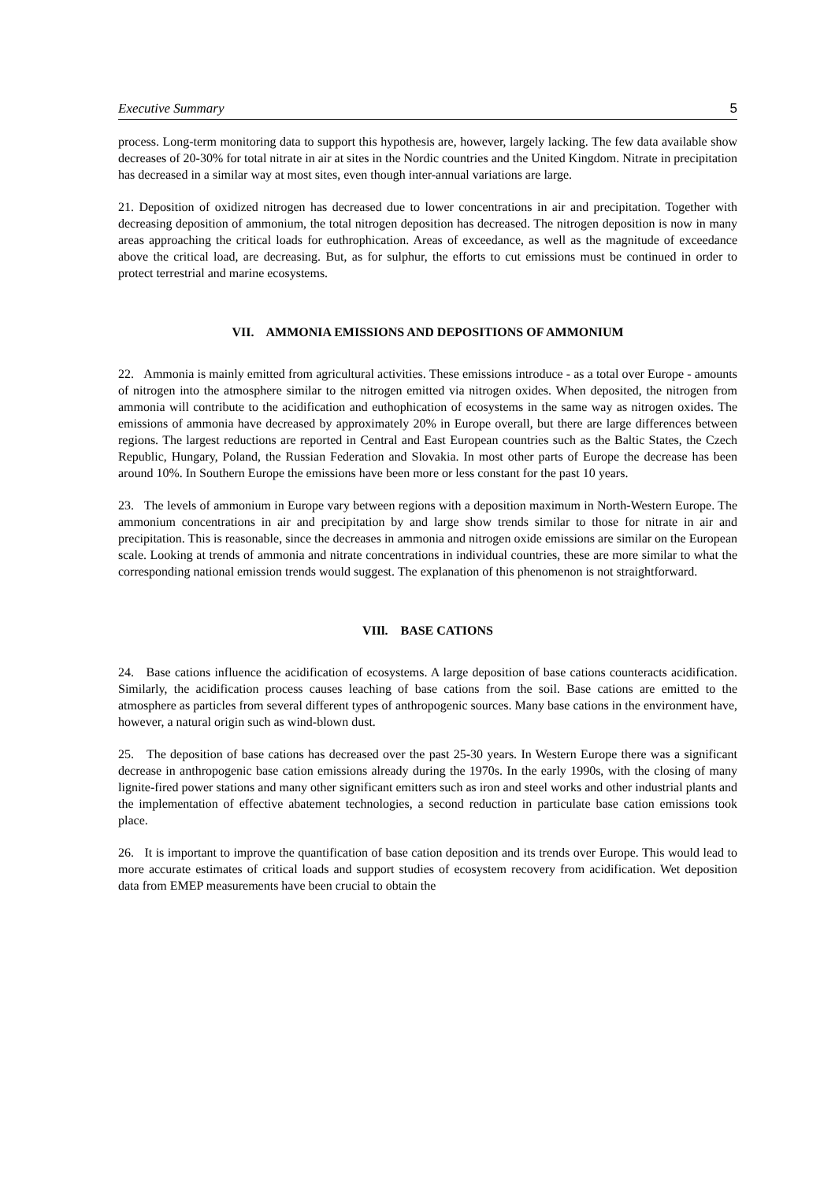Executive Summary 5
process. Long-term monitoring data to support this hypothesis are, however, largely lacking. The few data available show decreases of 20-30% for total nitrate in air at sites in the Nordic countries and the United Kingdom. Nitrate in precipitation has decreased in a similar way at most sites, even though inter-annual variations are large.
21. Deposition of oxidized nitrogen has decreased due to lower concentrations in air and precipitation. Together with decreasing deposition of ammonium, the total nitrogen deposition has decreased. The nitrogen deposition is now in many areas approaching the critical loads for euthrophication. Areas of exceedance, as well as the magnitude of exceedance above the critical load, are decreasing. But, as for sulphur, the efforts to cut emissions must be continued in order to protect terrestrial and marine ecosystems.
VII. AMMONIA EMISSIONS AND DEPOSITIONS OF AMMONIUM
22. Ammonia is mainly emitted from agricultural activities. These emissions introduce - as a total over Europe - amounts of nitrogen into the atmosphere similar to the nitrogen emitted via nitrogen oxides. When deposited, the nitrogen from ammonia will contribute to the acidification and euthophication of ecosystems in the same way as nitrogen oxides. The emissions of ammonia have decreased by approximately 20% in Europe overall, but there are large differences between regions. The largest reductions are reported in Central and East European countries such as the Baltic States, the Czech Republic, Hungary, Poland, the Russian Federation and Slovakia. In most other parts of Europe the decrease has been around 10%. In Southern Europe the emissions have been more or less constant for the past 10 years.
23. The levels of ammonium in Europe vary between regions with a deposition maximum in North-Western Europe. The ammonium concentrations in air and precipitation by and large show trends similar to those for nitrate in air and precipitation. This is reasonable, since the decreases in ammonia and nitrogen oxide emissions are similar on the European scale. Looking at trends of ammonia and nitrate concentrations in individual countries, these are more similar to what the corresponding national emission trends would suggest. The explanation of this phenomenon is not straightforward.
VIIl. BASE CATIONS
24. Base cations influence the acidification of ecosystems. A large deposition of base cations counteracts acidification. Similarly, the acidification process causes leaching of base cations from the soil. Base cations are emitted to the atmosphere as particles from several different types of anthropogenic sources. Many base cations in the environment have, however, a natural origin such as wind-blown dust.
25. The deposition of base cations has decreased over the past 25-30 years. In Western Europe there was a significant decrease in anthropogenic base cation emissions already during the 1970s. In the early 1990s, with the closing of many lignite-fired power stations and many other significant emitters such as iron and steel works and other industrial plants and the implementation of effective abatement technologies, a second reduction in particulate base cation emissions took place.
26. It is important to improve the quantification of base cation deposition and its trends over Europe. This would lead to more accurate estimates of critical loads and support studies of ecosystem recovery from acidification. Wet deposition data from EMEP measurements have been crucial to obtain the